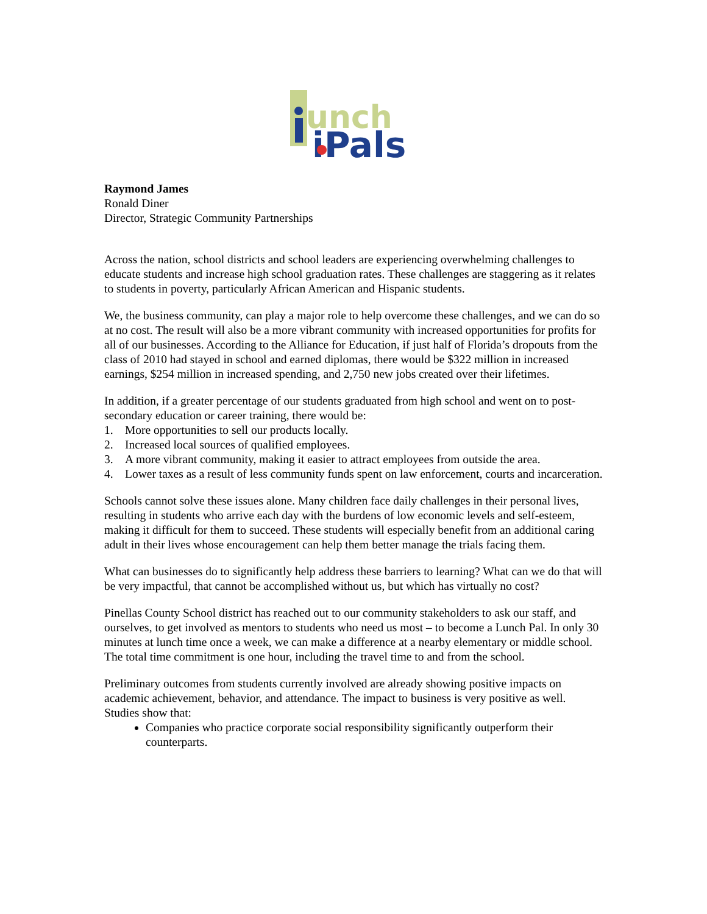unch
iPals
Raymond James
Ronald Diner
Director, Strategic Community Partnerships
Across the nation, school districts and school leaders are experiencing overwhelming challenges to educate students and increase high school graduation rates. These challenges are staggering as it relates to students in poverty, particularly African American and Hispanic students.
We, the business community, can play a major role to help overcome these challenges, and we can do so at no cost. The result will also be a more vibrant community with increased opportunities for profits for all of our businesses. According to the Alliance for Education, if just half of Florida’s dropouts from the class of 2010 had stayed in school and earned diplomas, there would be $322 million in increased earnings, $254 million in increased spending, and 2,750 new jobs created over their lifetimes.
In addition, if a greater percentage of our students graduated from high school and went on to post-secondary education or career training, there would be:
1. More opportunities to sell our products locally.
2. Increased local sources of qualified employees.
3. A more vibrant community, making it easier to attract employees from outside the area.
4. Lower taxes as a result of less community funds spent on law enforcement, courts and incarceration.
Schools cannot solve these issues alone. Many children face daily challenges in their personal lives, resulting in students who arrive each day with the burdens of low economic levels and self-esteem, making it difficult for them to succeed. These students will especially benefit from an additional caring adult in their lives whose encouragement can help them better manage the trials facing them.
What can businesses do to significantly help address these barriers to learning? What can we do that will be very impactful, that cannot be accomplished without us, but which has virtually no cost?
Pinellas County School district has reached out to our community stakeholders to ask our staff, and ourselves, to get involved as mentors to students who need us most – to become a Lunch Pal. In only 30 minutes at lunch time once a week, we can make a difference at a nearby elementary or middle school. The total time commitment is one hour, including the travel time to and from the school.
Preliminary outcomes from students currently involved are already showing positive impacts on academic achievement, behavior, and attendance. The impact to business is very positive as well. Studies show that:
Companies who practice corporate social responsibility significantly outperform their counterparts.